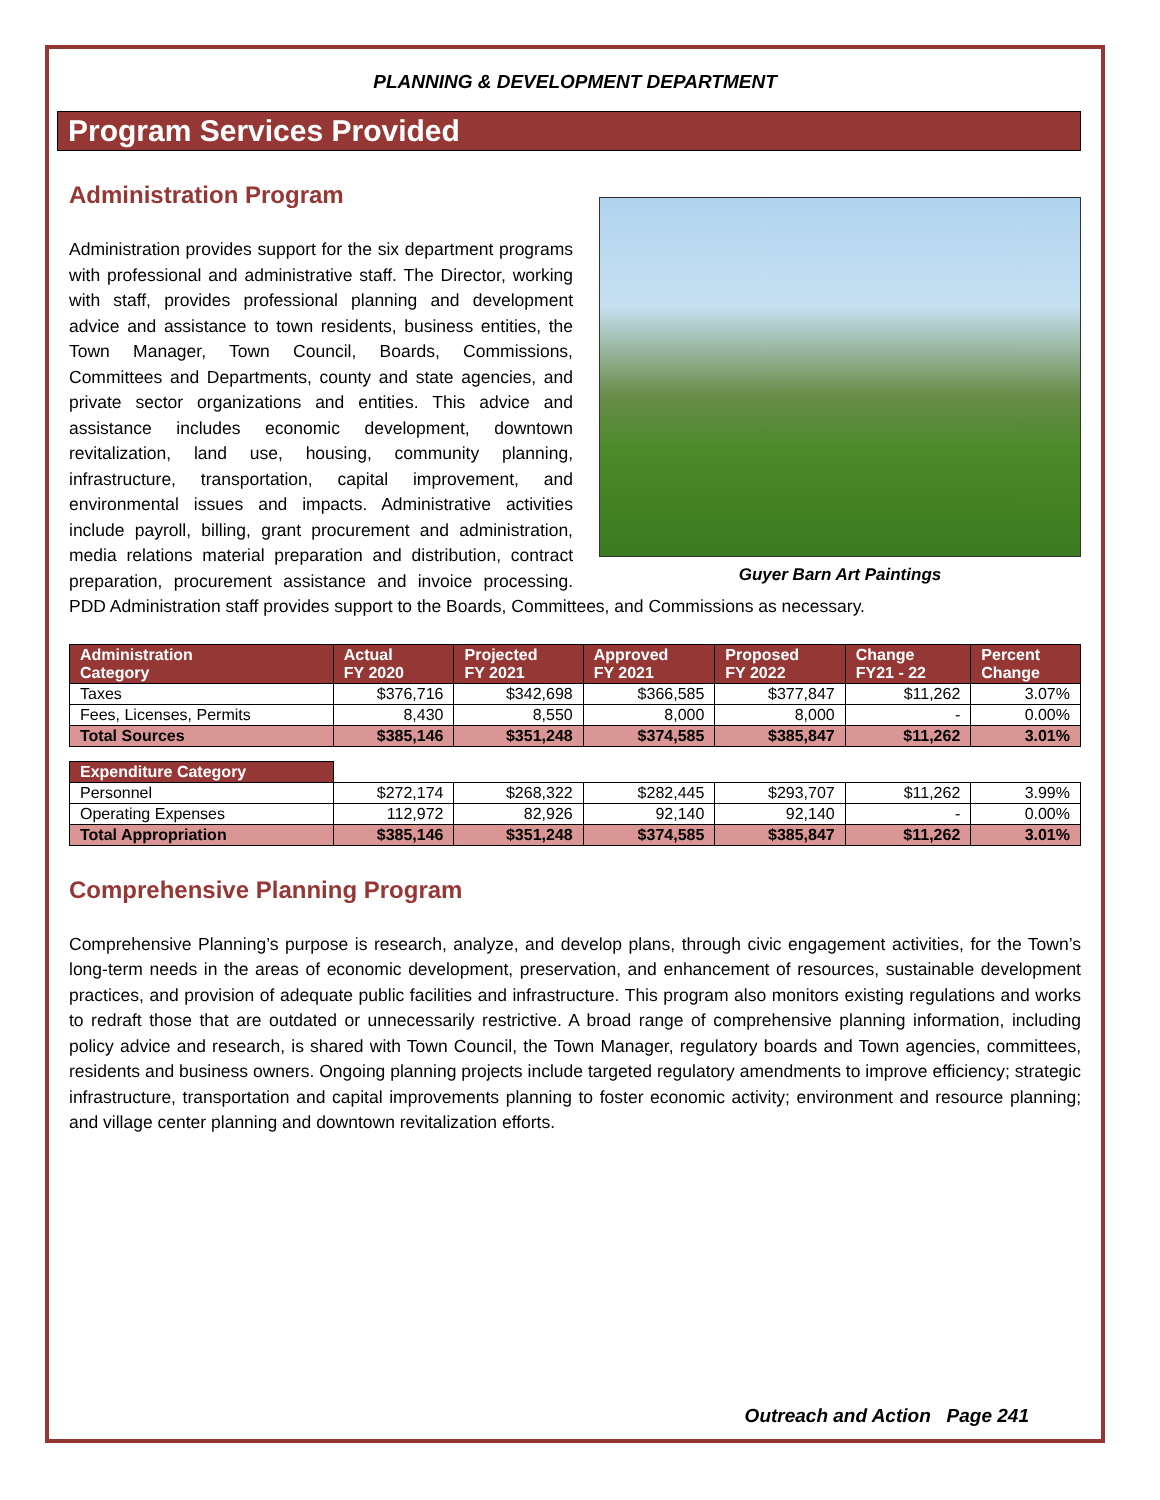PLANNING & DEVELOPMENT DEPARTMENT
Program Services Provided
Administration Program
Guyer Barn Art Paintings
Administration provides support for the six department programs with professional and administrative staff. The Director, working with staff, provides professional planning and development advice and assistance to town residents, business entities, the Town Manager, Town Council, Boards, Commissions, Committees and Departments, county and state agencies, and private sector organizations and entities. This advice and assistance includes economic development, downtown revitalization, land use, housing, community planning, infrastructure, transportation, capital improvement, and environmental issues and impacts. Administrative activities include payroll, billing, grant procurement and administration, media relations material preparation and distribution, contract preparation, procurement assistance and invoice processing. PDD Administration staff provides support to the Boards, Committees, and Commissions as necessary.
| Administration Category | Actual FY 2020 | Projected FY 2021 | Approved FY 2021 | Proposed FY 2022 | Change FY21 - 22 | Percent Change |
| --- | --- | --- | --- | --- | --- | --- |
| Taxes | $376,716 | $342,698 | $366,585 | $377,847 | $11,262 | 3.07% |
| Fees, Licenses, Permits | 8,430 | 8,550 | 8,000 | 8,000 | - | 0.00% |
| Total Sources | $385,146 | $351,248 | $374,585 | $385,847 | $11,262 | 3.01% |
| Expenditure Category | | | | | | |
| Personnel | $272,174 | $268,322 | $282,445 | $293,707 | $11,262 | 3.99% |
| Operating Expenses | 112,972 | 82,926 | 92,140 | 92,140 | - | 0.00% |
| Total Appropriation | $385,146 | $351,248 | $374,585 | $385,847 | $11,262 | 3.01% |
Comprehensive Planning Program
Comprehensive Planning’s purpose is research, analyze, and develop plans, through civic engagement activities, for the Town’s long-term needs in the areas of economic development, preservation, and enhancement of resources, sustainable development practices, and provision of adequate public facilities and infrastructure. This program also monitors existing regulations and works to redraft those that are outdated or unnecessarily restrictive. A broad range of comprehensive planning information, including policy advice and research, is shared with Town Council, the Town Manager, regulatory boards and Town agencies, committees, residents and business owners. Ongoing planning projects include targeted regulatory amendments to improve efficiency; strategic infrastructure, transportation and capital improvements planning to foster economic activity; environment and resource planning; and village center planning and downtown revitalization efforts.
Outreach and Action Page 241